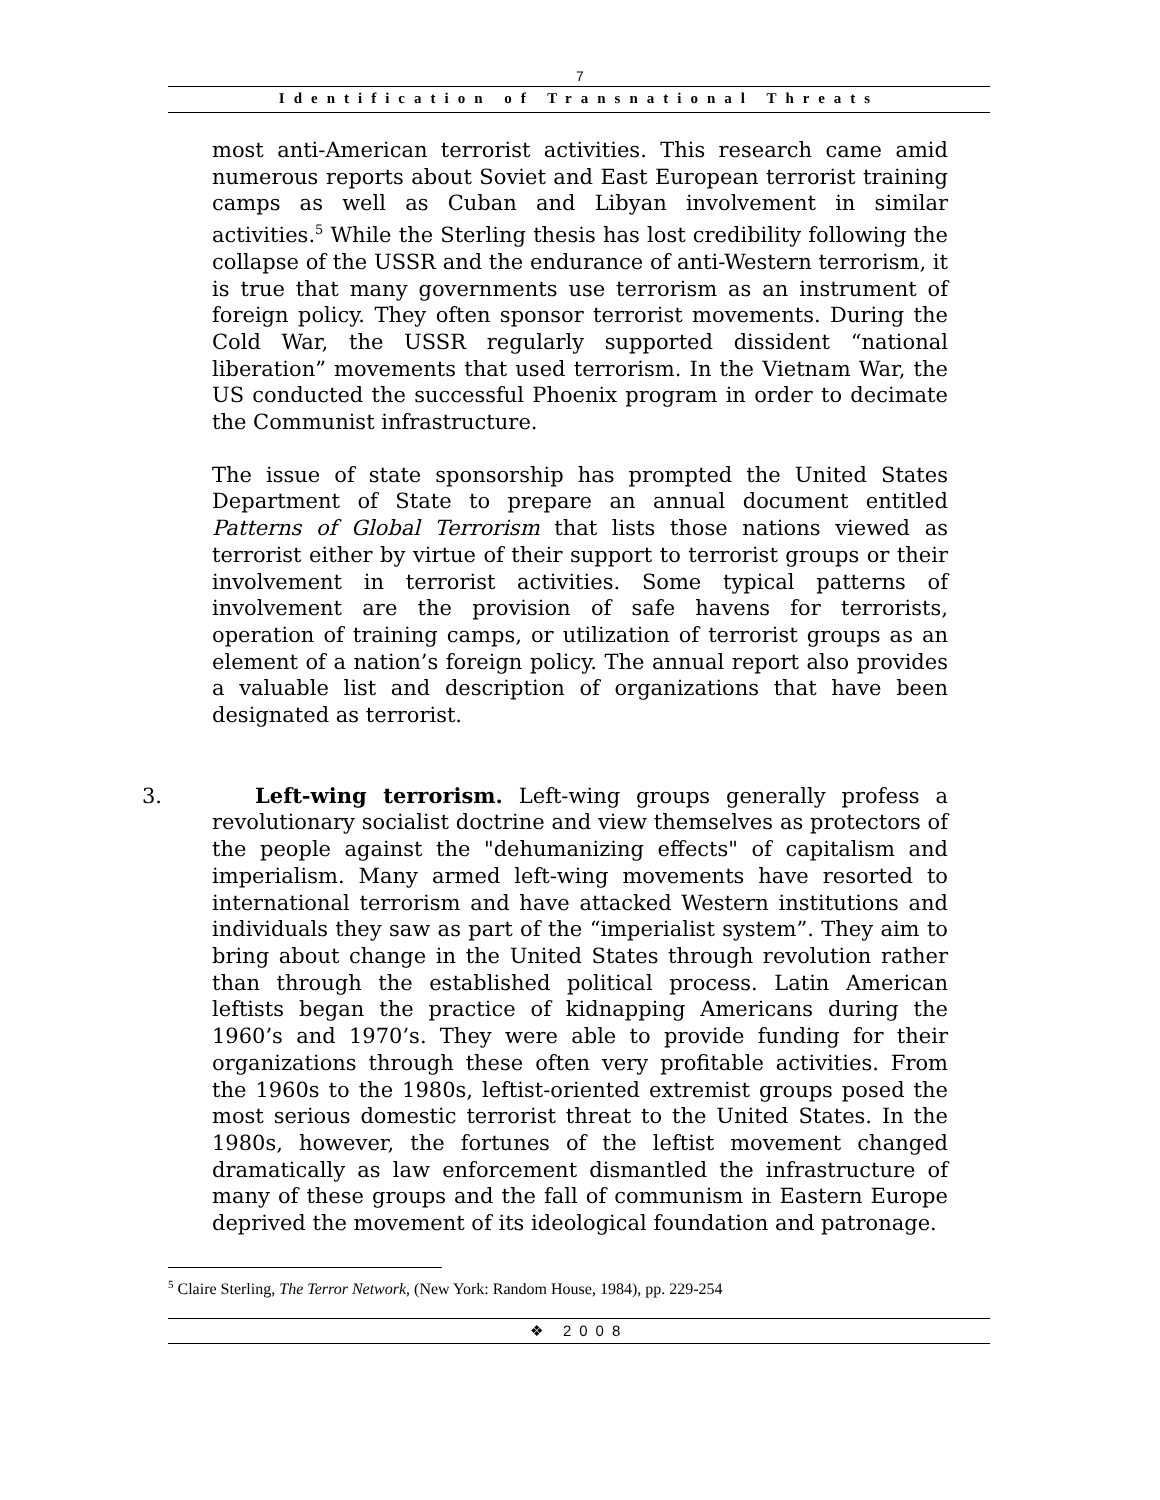7
Identification of Transnational Threats
most anti-American terrorist activities. This research came amid numerous reports about Soviet and East European terrorist training camps as well as Cuban and Libyan involvement in similar activities.<sup>5</sup> While the Sterling thesis has lost credibility following the collapse of the USSR and the endurance of anti-Western terrorism, it is true that many governments use terrorism as an instrument of foreign policy. They often sponsor terrorist movements. During the Cold War, the USSR regularly supported dissident “national liberation” movements that used terrorism. In the Vietnam War, the US conducted the successful Phoenix program in order to decimate the Communist infrastructure.
The issue of state sponsorship has prompted the United States Department of State to prepare an annual document entitled Patterns of Global Terrorism that lists those nations viewed as terrorist either by virtue of their support to terrorist groups or their involvement in terrorist activities. Some typical patterns of involvement are the provision of safe havens for terrorists, operation of training camps, or utilization of terrorist groups as an element of a nation’s foreign policy. The annual report also provides a valuable list and description of organizations that have been designated as terrorist.
3. Left-wing terrorism. Left-wing groups generally profess a revolutionary socialist doctrine and view themselves as protectors of the people against the "dehumanizing effects" of capitalism and imperialism. Many armed left-wing movements have resorted to international terrorism and have attacked Western institutions and individuals they saw as part of the “imperialist system”. They aim to bring about change in the United States through revolution rather than through the established political process. Latin American leftists began the practice of kidnapping Americans during the 1960’s and 1970’s. They were able to provide funding for their organizations through these often very profitable activities. From the 1960s to the 1980s, leftist-oriented extremist groups posed the most serious domestic terrorist threat to the United States. In the 1980s, however, the fortunes of the leftist movement changed dramatically as law enforcement dismantled the infrastructure of many of these groups and the fall of communism in Eastern Europe deprived the movement of its ideological foundation and patronage.
<sup>5</sup> Claire Sterling, The Terror Network, (New York: Random House, 1984), pp. 229-254
❖ 2008